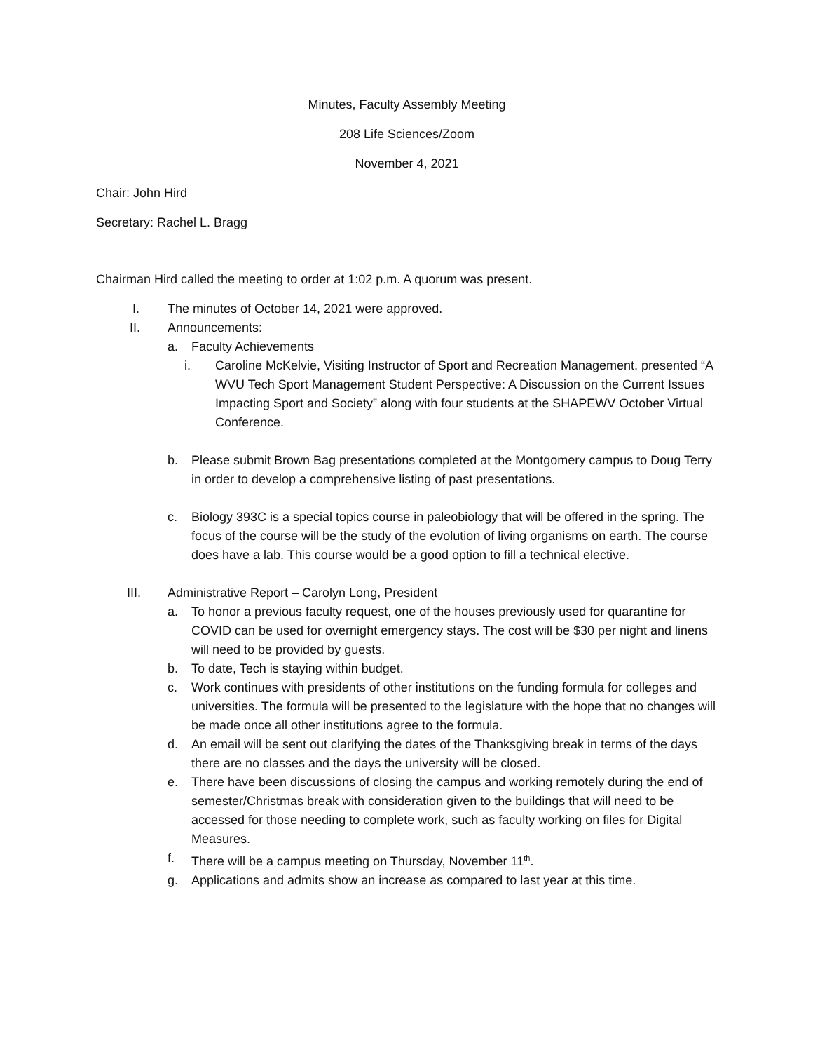Minutes, Faculty Assembly Meeting
208 Life Sciences/Zoom
November 4, 2021
Chair: John Hird
Secretary: Rachel L. Bragg
Chairman Hird called the meeting to order at 1:02 p.m. A quorum was present.
I. The minutes of October 14, 2021 were approved.
II. Announcements:
a. Faculty Achievements
i. Caroline McKelvie, Visiting Instructor of Sport and Recreation Management, presented “A WVU Tech Sport Management Student Perspective: A Discussion on the Current Issues Impacting Sport and Society” along with four students at the SHAPEWV October Virtual Conference.
b. Please submit Brown Bag presentations completed at the Montgomery campus to Doug Terry in order to develop a comprehensive listing of past presentations.
c. Biology 393C is a special topics course in paleobiology that will be offered in the spring. The focus of the course will be the study of the evolution of living organisms on earth. The course does have a lab. This course would be a good option to fill a technical elective.
III. Administrative Report – Carolyn Long, President
a. To honor a previous faculty request, one of the houses previously used for quarantine for COVID can be used for overnight emergency stays. The cost will be $30 per night and linens will need to be provided by guests.
b. To date, Tech is staying within budget.
c. Work continues with presidents of other institutions on the funding formula for colleges and universities. The formula will be presented to the legislature with the hope that no changes will be made once all other institutions agree to the formula.
d. An email will be sent out clarifying the dates of the Thanksgiving break in terms of the days there are no classes and the days the university will be closed.
e. There have been discussions of closing the campus and working remotely during the end of semester/Christmas break with consideration given to the buildings that will need to be accessed for those needing to complete work, such as faculty working on files for Digital Measures.
f. There will be a campus meeting on Thursday, November 11<sup>th</sup>.
g. Applications and admits show an increase as compared to last year at this time.